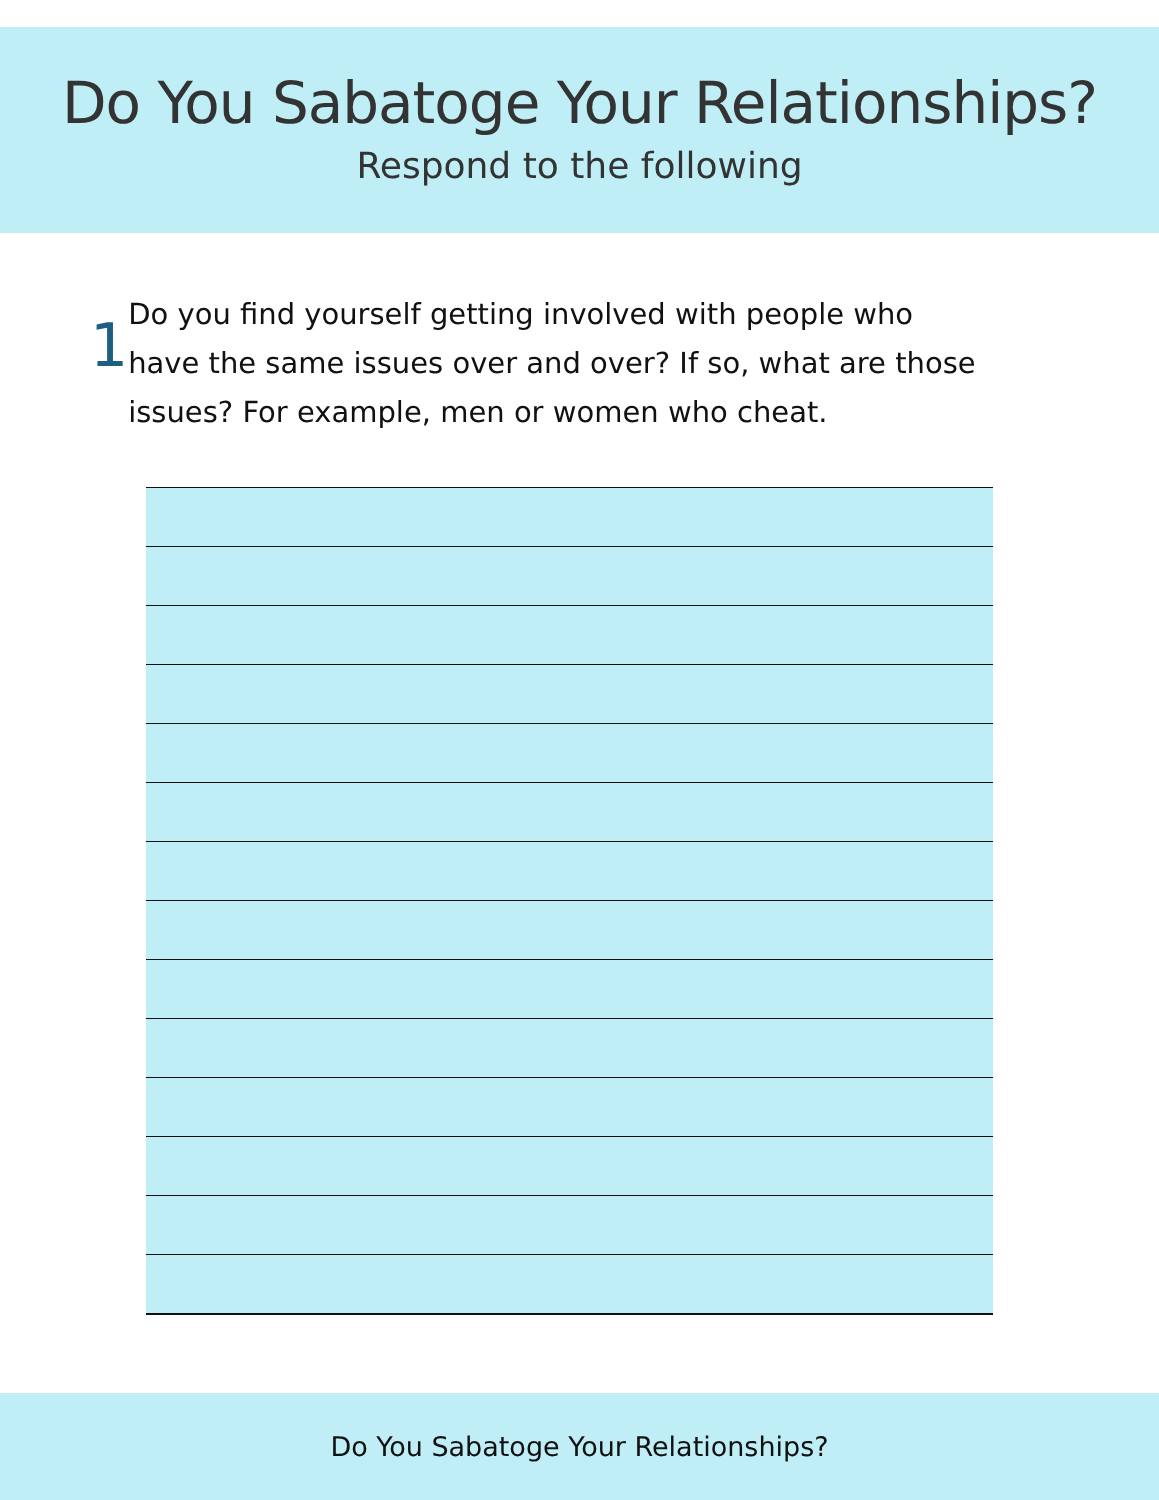Do You Sabatoge Your Relationships?
Respond to the following
1
Do you find yourself getting involved with people who have the same issues over and over? If so, what are those issues? For example, men or women who cheat.
Do You Sabatoge Your Relationships?